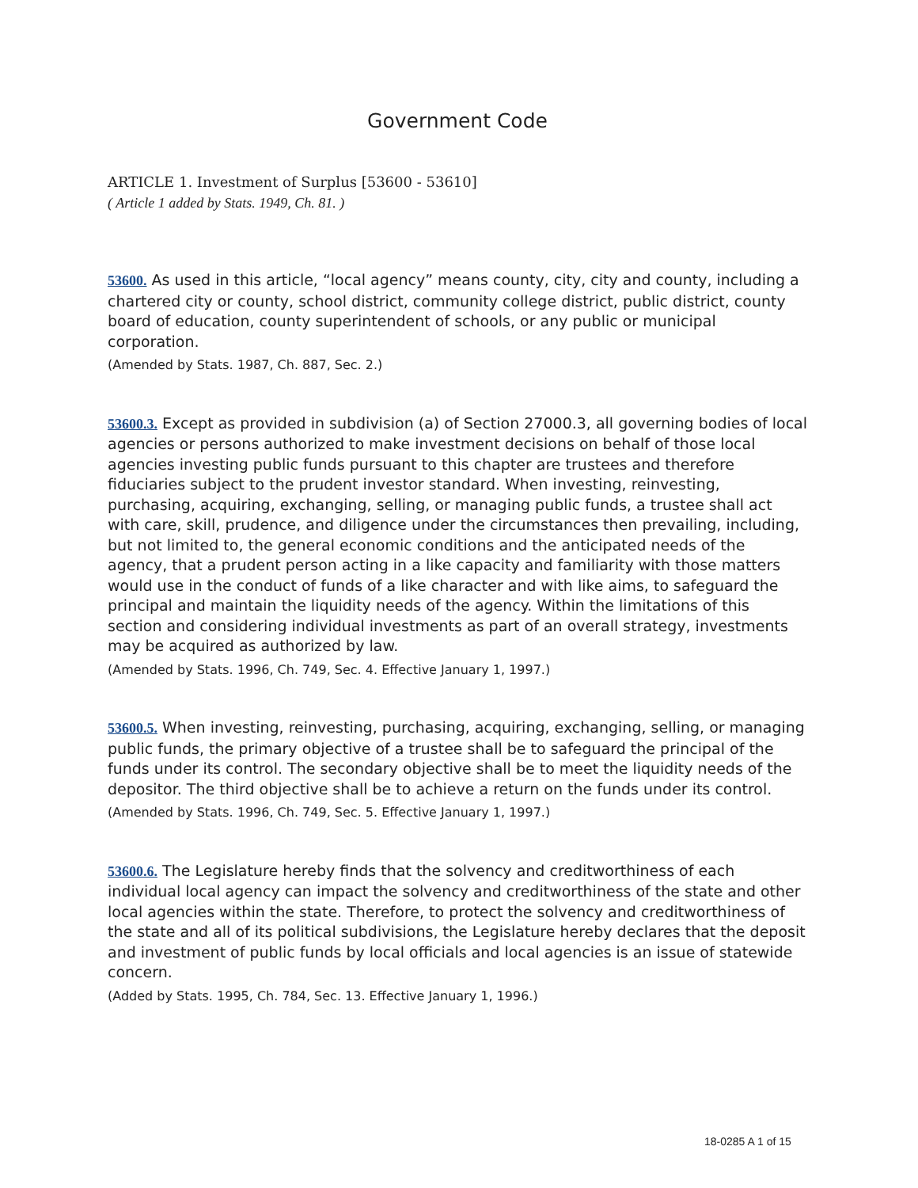Government Code
ARTICLE 1. Investment of Surplus [53600 - 53610]
( Article 1 added by Stats. 1949, Ch. 81. )
53600. As used in this article, “local agency” means county, city, city and county, including a chartered city or county, school district, community college district, public district, county board of education, county superintendent of schools, or any public or municipal corporation.
(Amended by Stats. 1987, Ch. 887, Sec. 2.)
53600.3. Except as provided in subdivision (a) of Section 27000.3, all governing bodies of local agencies or persons authorized to make investment decisions on behalf of those local agencies investing public funds pursuant to this chapter are trustees and therefore fiduciaries subject to the prudent investor standard. When investing, reinvesting, purchasing, acquiring, exchanging, selling, or managing public funds, a trustee shall act with care, skill, prudence, and diligence under the circumstances then prevailing, including, but not limited to, the general economic conditions and the anticipated needs of the agency, that a prudent person acting in a like capacity and familiarity with those matters would use in the conduct of funds of a like character and with like aims, to safeguard the principal and maintain the liquidity needs of the agency. Within the limitations of this section and considering individual investments as part of an overall strategy, investments may be acquired as authorized by law.
(Amended by Stats. 1996, Ch. 749, Sec. 4. Effective January 1, 1997.)
53600.5. When investing, reinvesting, purchasing, acquiring, exchanging, selling, or managing public funds, the primary objective of a trustee shall be to safeguard the principal of the funds under its control. The secondary objective shall be to meet the liquidity needs of the depositor. The third objective shall be to achieve a return on the funds under its control.
(Amended by Stats. 1996, Ch. 749, Sec. 5. Effective January 1, 1997.)
53600.6. The Legislature hereby finds that the solvency and creditworthiness of each individual local agency can impact the solvency and creditworthiness of the state and other local agencies within the state. Therefore, to protect the solvency and creditworthiness of the state and all of its political subdivisions, the Legislature hereby declares that the deposit and investment of public funds by local officials and local agencies is an issue of statewide concern.
(Added by Stats. 1995, Ch. 784, Sec. 13. Effective January 1, 1996.)
18-0285 A 1 of 15